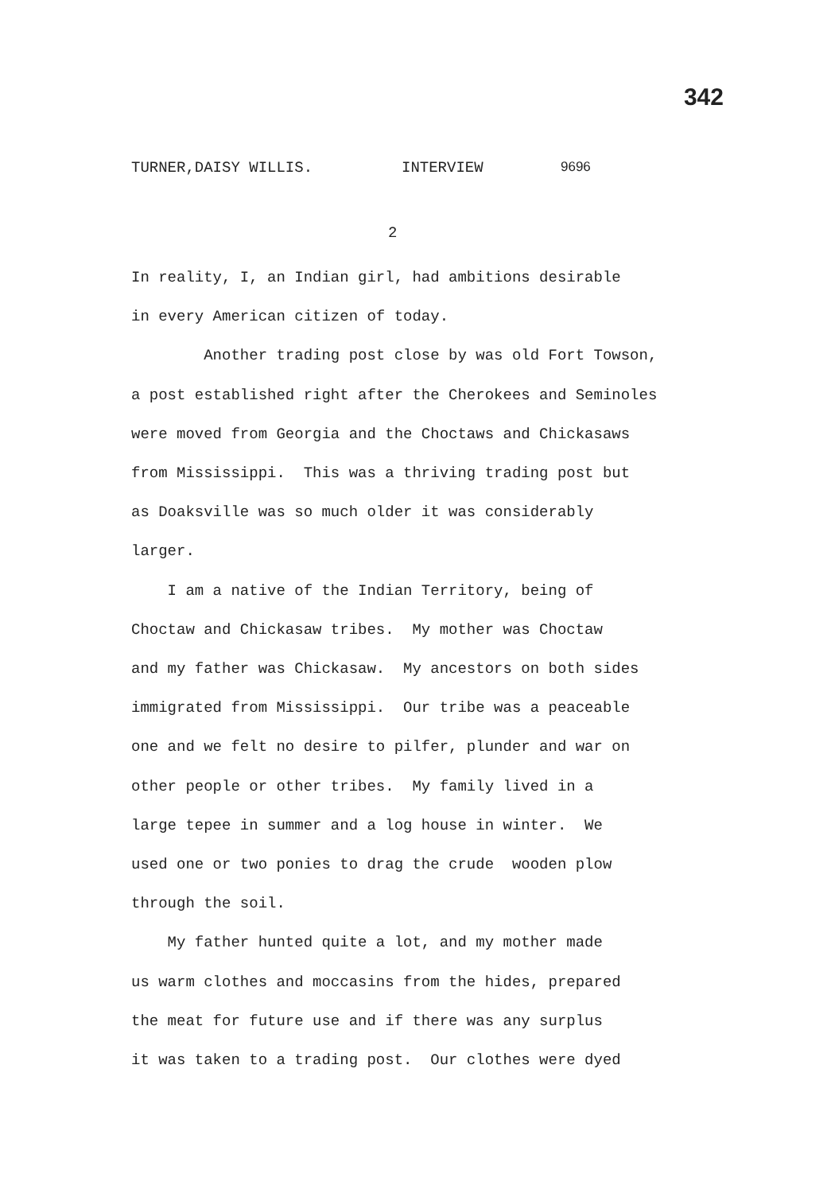342
TURNER,DAISY WILLIS. INTERVIEW 9696
2
In reality, I, an Indian girl, had ambitions desirable in every American citizen of today. Another trading post close by was old Fort Towson, a post established right after the Cherokees and Seminoles were moved from Georgia and the Choctaws and Chickasaws from Mississippi. This was a thriving trading post but as Doaksville was so much older it was considerably larger. I am a native of the Indian Territory, being of Choctaw and Chickasaw tribes. My mother was Choctaw and my father was Chickasaw. My ancestors on both sides immigrated from Mississippi. Our tribe was a peaceable one and we felt no desire to pilfer, plunder and war on other people or other tribes. My family lived in a large tepee in summer and a log house in winter. We used one or two ponies to drag the crude wooden plow through the soil. My father hunted quite a lot, and my mother made us warm clothes and moccasins from the hides, prepared the meat for future use and if there was any surplus it was taken to a trading post. Our clothes were dyed